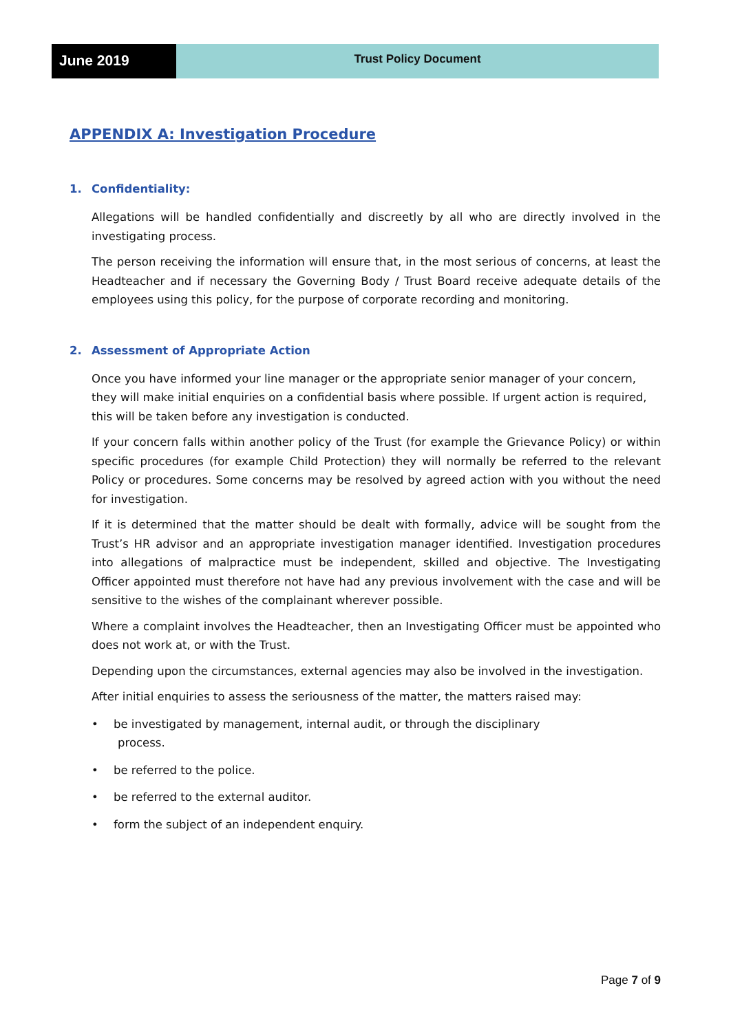June 2019
Trust Policy Document
APPENDIX A: Investigation Procedure
1. Confidentiality:
Allegations will be handled confidentially and discreetly by all who are directly involved in the investigating process.
The person receiving the information will ensure that, in the most serious of concerns, at least the Headteacher and if necessary the Governing Body / Trust Board receive adequate details of the employees using this policy, for the purpose of corporate recording and monitoring.
2. Assessment of Appropriate Action
Once you have informed your line manager or the appropriate senior manager of your concern, they will make initial enquiries on a confidential basis where possible. If urgent action is required, this will be taken before any investigation is conducted.
If your concern falls within another policy of the Trust (for example the Grievance Policy) or within specific procedures (for example Child Protection) they will normally be referred to the relevant Policy or procedures. Some concerns may be resolved by agreed action with you without the need for investigation.
If it is determined that the matter should be dealt with formally, advice will be sought from the Trust’s HR advisor and an appropriate investigation manager identified. Investigation procedures into allegations of malpractice must be independent, skilled and objective. The Investigating Officer appointed must therefore not have had any previous involvement with the case and will be sensitive to the wishes of the complainant wherever possible.
Where a complaint involves the Headteacher, then an Investigating Officer must be appointed who does not work at, or with the Trust.
Depending upon the circumstances, external agencies may also be involved in the investigation.
After initial enquiries to assess the seriousness of the matter, the matters raised may:
• be investigated by management, internal audit, or through the disciplinary
process.
• be referred to the police.
• be referred to the external auditor.
• form the subject of an independent enquiry.
Page 7 of 9